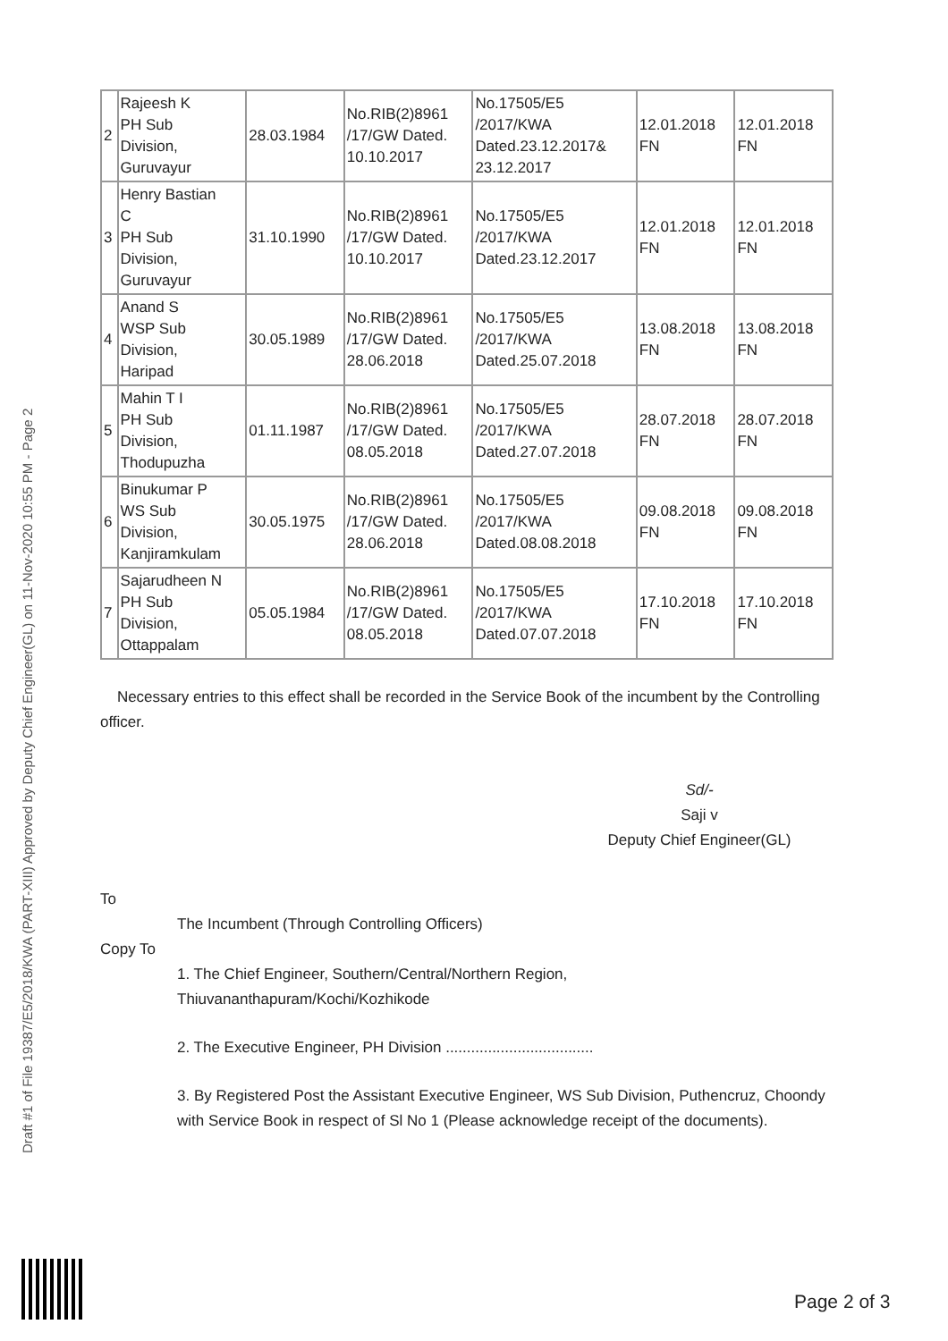Draft #1 of File 19387/E5/2018/KWA (PART-XIII) Approved by Deputy Chief Engineer(GL) on 11-Nov-2020 10:55 PM - Page 2
| 2 | Rajeesh K PH Sub Division, Guruvayur | 28.03.1984 | No.RIB(2)8961 /17/GW Dated. 10.10.2017 | No.17505/E5 /2017/KWA Dated.23.12.2017& 23.12.2017 | 12.01.2018 FN | 12.01.2018 FN |
| 3 | Henry Bastian C PH Sub Division, Guruvayur | 31.10.1990 | No.RIB(2)8961 /17/GW Dated. 10.10.2017 | No.17505/E5 /2017/KWA Dated.23.12.2017 | 12.01.2018 FN | 12.01.2018 FN |
| 4 | Anand S WSP Sub Division, Haripad | 30.05.1989 | No.RIB(2)8961 /17/GW Dated. 28.06.2018 | No.17505/E5 /2017/KWA Dated.25.07.2018 | 13.08.2018 FN | 13.08.2018 FN |
| 5 | Mahin T I PH Sub Division, Thodupuzha | 01.11.1987 | No.RIB(2)8961 /17/GW Dated. 08.05.2018 | No.17505/E5 /2017/KWA Dated.27.07.2018 | 28.07.2018 FN | 28.07.2018 FN |
| 6 | Binukumar P WS Sub Division, Kanjiramkulam | 30.05.1975 | No.RIB(2)8961 /17/GW Dated. 28.06.2018 | No.17505/E5 /2017/KWA Dated.08.08.2018 | 09.08.2018 FN | 09.08.2018 FN |
| 7 | Sajarudheen N PH Sub Division, Ottappalam | 05.05.1984 | No.RIB(2)8961 /17/GW Dated. 08.05.2018 | No.17505/E5 /2017/KWA Dated.07.07.2018 | 17.10.2018 FN | 17.10.2018 FN |
Necessary entries to this effect shall be recorded in the Service Book of the incumbent by the Controlling officer.
Sd/-
Saji v
Deputy Chief Engineer(GL)
To
The Incumbent (Through Controlling Officers)
Copy To
1. The Chief Engineer, Southern/Central/Northern Region,
Thiuvananthapuram/Kochi/Kozhikode
2. The Executive Engineer, PH Division ...................................
3. By Registered Post the Assistant Executive Engineer, WS Sub Division, Puthencruz, Choondy with Service Book in respect of Sl No 1 (Please acknowledge receipt of the documents).
Page 2 of 3